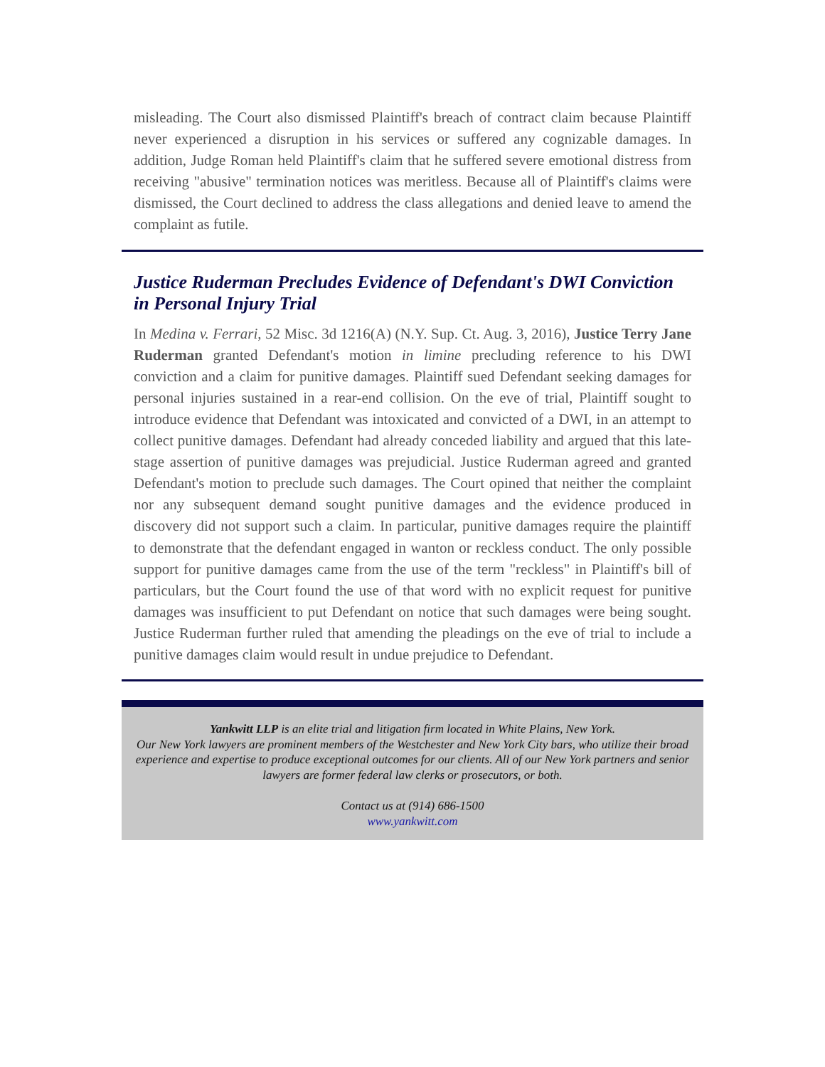misleading. The Court also dismissed Plaintiff's breach of contract claim because Plaintiff never experienced a disruption in his services or suffered any cognizable damages. In addition, Judge Roman held Plaintiff's claim that he suffered severe emotional distress from receiving "abusive" termination notices was meritless. Because all of Plaintiff's claims were dismissed, the Court declined to address the class allegations and denied leave to amend the complaint as futile.
Justice Ruderman Precludes Evidence of Defendant's DWI Conviction in Personal Injury Trial
In Medina v. Ferrari, 52 Misc. 3d 1216(A) (N.Y. Sup. Ct. Aug. 3, 2016), Justice Terry Jane Ruderman granted Defendant's motion in limine precluding reference to his DWI conviction and a claim for punitive damages. Plaintiff sued Defendant seeking damages for personal injuries sustained in a rear-end collision. On the eve of trial, Plaintiff sought to introduce evidence that Defendant was intoxicated and convicted of a DWI, in an attempt to collect punitive damages. Defendant had already conceded liability and argued that this late-stage assertion of punitive damages was prejudicial. Justice Ruderman agreed and granted Defendant's motion to preclude such damages. The Court opined that neither the complaint nor any subsequent demand sought punitive damages and the evidence produced in discovery did not support such a claim. In particular, punitive damages require the plaintiff to demonstrate that the defendant engaged in wanton or reckless conduct. The only possible support for punitive damages came from the use of the term "reckless" in Plaintiff's bill of particulars, but the Court found the use of that word with no explicit request for punitive damages was insufficient to put Defendant on notice that such damages were being sought. Justice Ruderman further ruled that amending the pleadings on the eve of trial to include a punitive damages claim would result in undue prejudice to Defendant.
Yankwitt LLP is an elite trial and litigation firm located in White Plains, New York.
Our New York lawyers are prominent members of the Westchester and New York City bars, who utilize their broad experience and expertise to produce exceptional outcomes for our clients. All of our New York partners and senior lawyers are former federal law clerks or prosecutors, or both.
Contact us at (914) 686-1500
www.yankwitt.com